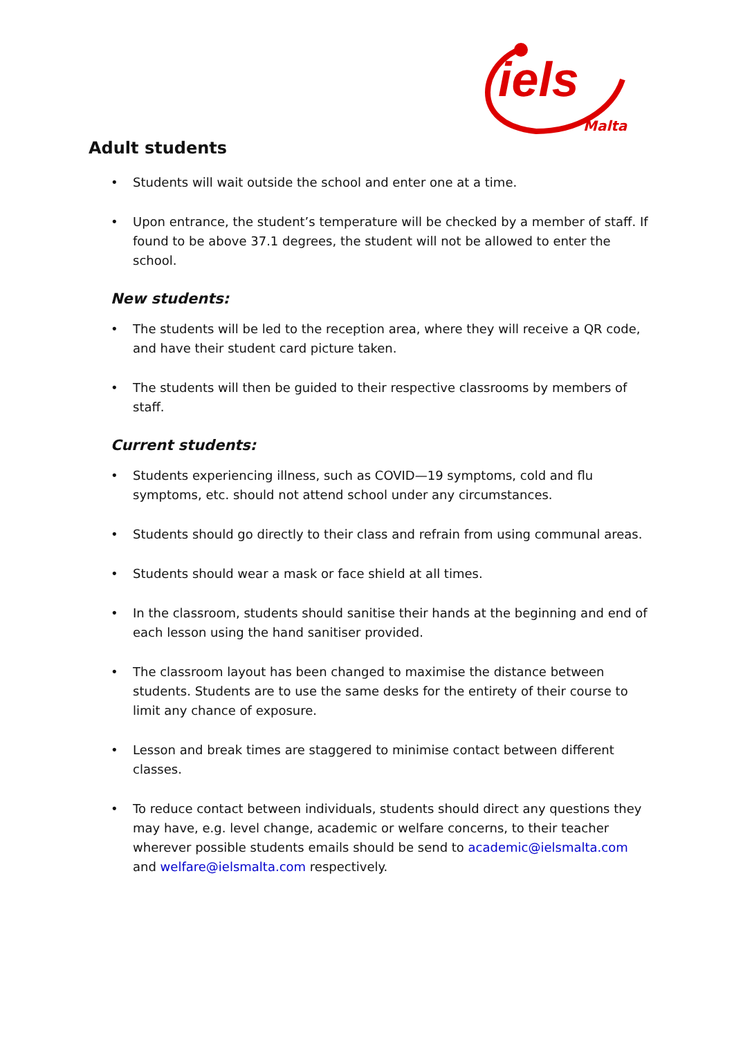iels
Malta
Adult students
• Students will wait outside the school and enter one at a time.
• Upon entrance, the student’s temperature will be checked by a member of staff. If found to be above 37.1 degrees, the student will not be allowed to enter the school.
New students:
• The students will be led to the reception area, where they will receive a QR code, and have their student card picture taken.
• The students will then be guided to their respective classrooms by members of staff.
Current students:
• Students experiencing illness, such as COVID—19 symptoms, cold and flu symptoms, etc. should not attend school under any circumstances.
• Students should go directly to their class and refrain from using communal areas.
• Students should wear a mask or face shield at all times.
• In the classroom, students should sanitise their hands at the beginning and end of each lesson using the hand sanitiser provided.
• The classroom layout has been changed to maximise the distance between students. Students are to use the same desks for the entirety of their course to limit any chance of exposure.
• Lesson and break times are staggered to minimise contact between different classes.
• To reduce contact between individuals, students should direct any questions they may have, e.g. level change, academic or welfare concerns, to their teacher wherever possible students emails should be send to academic@ielsmalta.com and welfare@ielsmalta.com respectively.